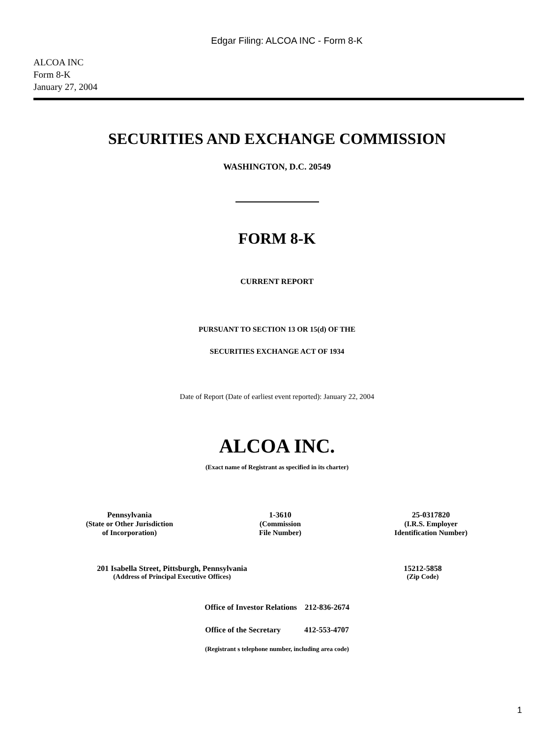Edgar Filing: ALCOA INC - Form 8-K
ALCOA INC
Form 8-K
January 27, 2004
SECURITIES AND EXCHANGE COMMISSION
WASHINGTON, D.C. 20549
FORM 8-K
CURRENT REPORT
PURSUANT TO SECTION 13 OR 15(d) OF THE
SECURITIES EXCHANGE ACT OF 1934
Date of Report (Date of earliest event reported): January 22, 2004
ALCOA INC.
(Exact name of Registrant as specified in its charter)
Pennsylvania
(State or Other Jurisdiction
of Incorporation)
1-3610
(Commission
File Number)
25-0317820
(I.R.S. Employer
Identification Number)
201 Isabella Street, Pittsburgh, Pennsylvania
(Address of Principal Executive Offices)
15212-5858
(Zip Code)
Office of Investor Relations 212-836-2674
Office of the Secretary 412-553-4707
(Registrant s telephone number, including area code)
1